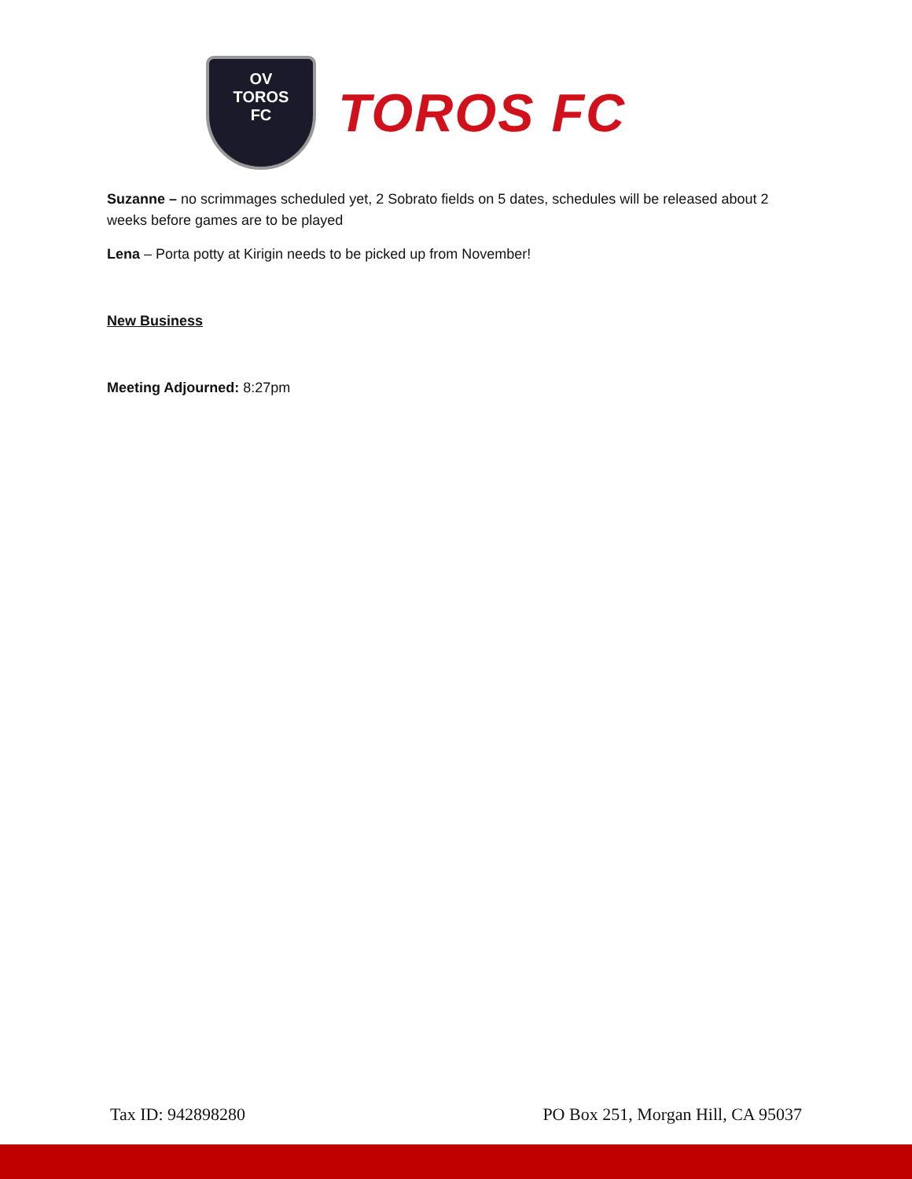OV
TOROS
FC
TOROS FC
Suzanne – no scrimmages scheduled yet, 2 Sobrato fields on 5 dates, schedules will be released about 2 weeks before games are to be played
Lena – Porta potty at Kirigin needs to be picked up from November!
New Business
Meeting Adjourned: 8:27pm
Tax ID: 942898280 PO Box 251, Morgan Hill, CA 95037